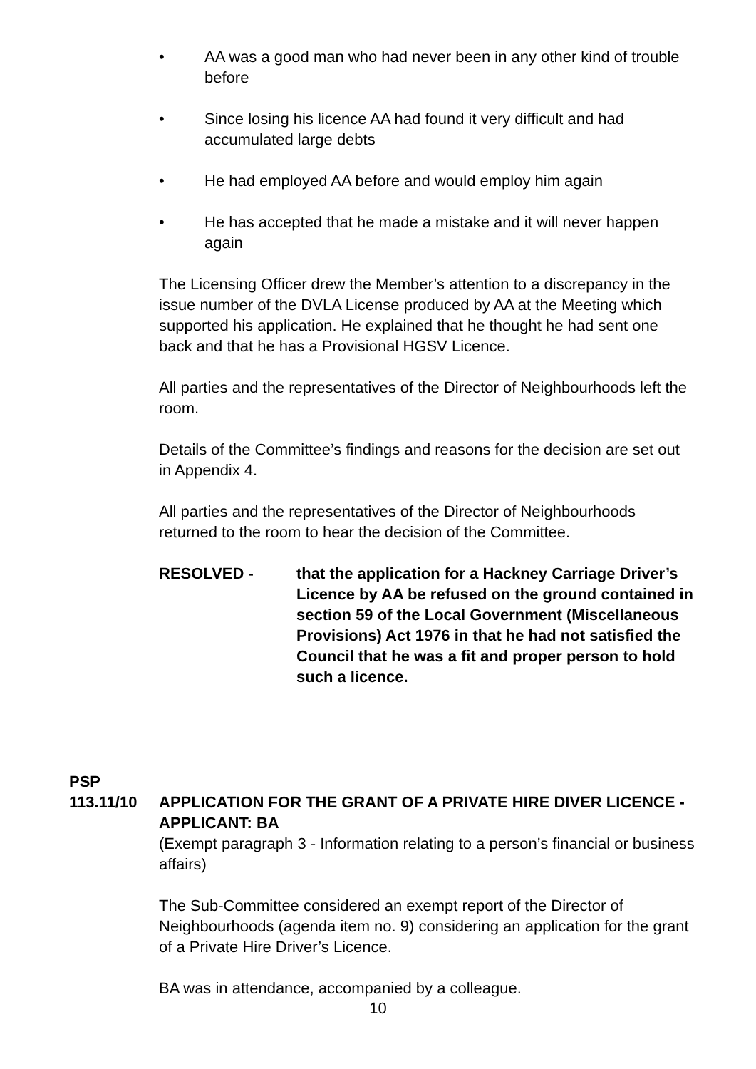• AA was a good man who had never been in any other kind of trouble before
• Since losing his licence AA had found it very difficult and had accumulated large debts
• He had employed AA before and would employ him again
• He has accepted that he made a mistake and it will never happen again
The Licensing Officer drew the Member’s attention to a discrepancy in the issue number of the DVLA License produced by AA at the Meeting which supported his application. He explained that he thought he had sent one back and that he has a Provisional HGSV Licence.
All parties and the representatives of the Director of Neighbourhoods left the room.
Details of the Committee’s findings and reasons for the decision are set out in Appendix 4.
All parties and the representatives of the Director of Neighbourhoods returned to the room to hear the decision of the Committee.
RESOLVED - that the application for a Hackney Carriage Driver’s Licence by AA be refused on the ground contained in section 59 of the Local Government (Miscellaneous Provisions) Act 1976 in that he had not satisfied the Council that he was a fit and proper person to hold such a licence.
PSP
113.11/10
APPLICATION FOR THE GRANT OF A PRIVATE HIRE DIVER LICENCE - APPLICANT: BA
(Exempt paragraph 3 - Information relating to a person’s financial or business affairs)
The Sub-Committee considered an exempt report of the Director of Neighbourhoods (agenda item no. 9) considering an application for the grant of a Private Hire Driver’s Licence.
BA was in attendance, accompanied by a colleague.
10